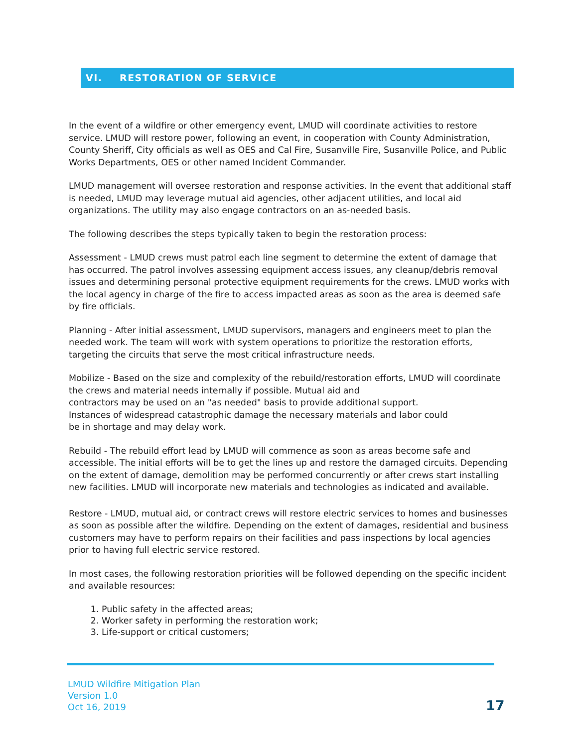VI. RESTORATION OF SERVICE
In the event of a wildfire or other emergency event, LMUD will coordinate activities to restore service. LMUD will restore power, following an event, in cooperation with County Administration, County Sheriff, City officials as well as OES and Cal Fire, Susanville Fire, Susanville Police, and Public Works Departments, OES or other named Incident Commander.
LMUD management will oversee restoration and response activities. In the event that additional staff is needed, LMUD may leverage mutual aid agencies, other adjacent utilities, and local aid organizations. The utility may also engage contractors on an as-needed basis.
The following describes the steps typically taken to begin the restoration process:
Assessment - LMUD crews must patrol each line segment to determine the extent of damage that has occurred. The patrol involves assessing equipment access issues, any cleanup/debris removal issues and determining personal protective equipment requirements for the crews. LMUD works with the local agency in charge of the fire to access impacted areas as soon as the area is deemed safe by fire officials.
Planning - After initial assessment, LMUD supervisors, managers and engineers meet to plan the needed work. The team will work with system operations to prioritize the restoration efforts, targeting the circuits that serve the most critical infrastructure needs.
Mobilize - Based on the size and complexity of the rebuild/restoration efforts, LMUD will coordinate the crews and material needs internally if possible. Mutual aid and
contractors may be used on an "as needed" basis to provide additional support.
Instances of widespread catastrophic damage the necessary materials and labor could
be in shortage and may delay work.
Rebuild - The rebuild effort lead by LMUD will commence as soon as areas become safe and accessible. The initial efforts will be to get the lines up and restore the damaged circuits. Depending on the extent of damage, demolition may be performed concurrently or after crews start installing new facilities. LMUD will incorporate new materials and technologies as indicated and available.
Restore - LMUD, mutual aid, or contract crews will restore electric services to homes and businesses as soon as possible after the wildfire. Depending on the extent of damages, residential and business customers may have to perform repairs on their facilities and pass inspections by local agencies prior to having full electric service restored.
In most cases, the following restoration priorities will be followed depending on the specific incident and available resources:
1. Public safety in the affected areas;
2. Worker safety in performing the restoration work;
3. Life-support or critical customers;
LMUD Wildfire Mitigation Plan
Version 1.0
Oct 16, 2019
17